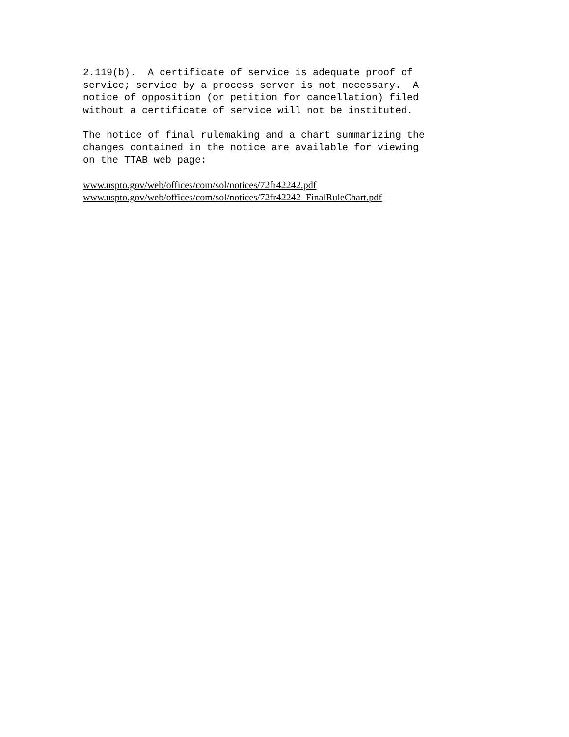2.119(b).  A certificate of service is adequate proof of
service; service by a process server is not necessary.  A
notice of opposition (or petition for cancellation) filed
without a certificate of service will not be instituted.
The notice of final rulemaking and a chart summarizing the
changes contained in the notice are available for viewing
on the TTAB web page:
www.uspto.gov/web/offices/com/sol/notices/72fr42242.pdf
www.uspto.gov/web/offices/com/sol/notices/72fr42242_FinalRuleChart.pdf